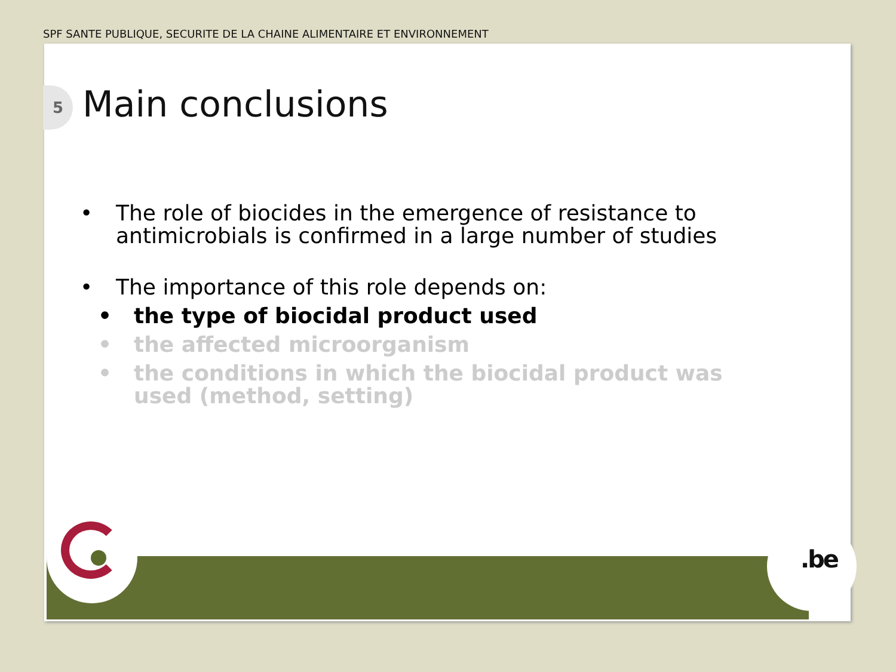SPF SANTE PUBLIQUE, SECURITE DE LA CHAINE ALIMENTAIRE ET ENVIRONNEMENT
5 Main conclusions
• The role of biocides in the emergence of resistance to antimicrobials is confirmed in a large number of studies
• The importance of this role depends on:
• the type of biocidal product used
• the affected microorganism
• the conditions in which the biocidal product was used (method, setting)
.be